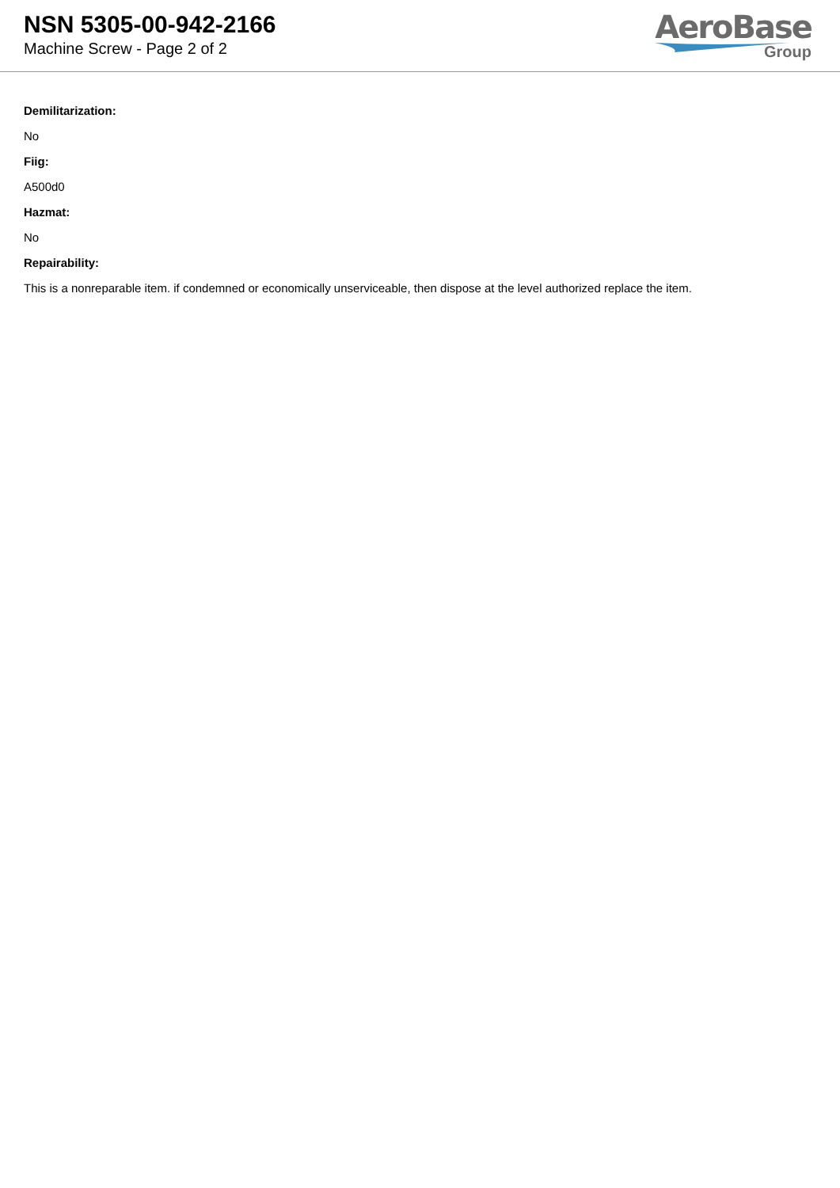NSN 5305-00-942-2166
Machine Screw - Page 2 of 2
AeroBase
Group
Demilitarization:
No
Fiig:
A500d0
Hazmat:
No
Repairability:
This is a nonreparable item. if condemned or economically unserviceable, then dispose at the level authorized replace the item.